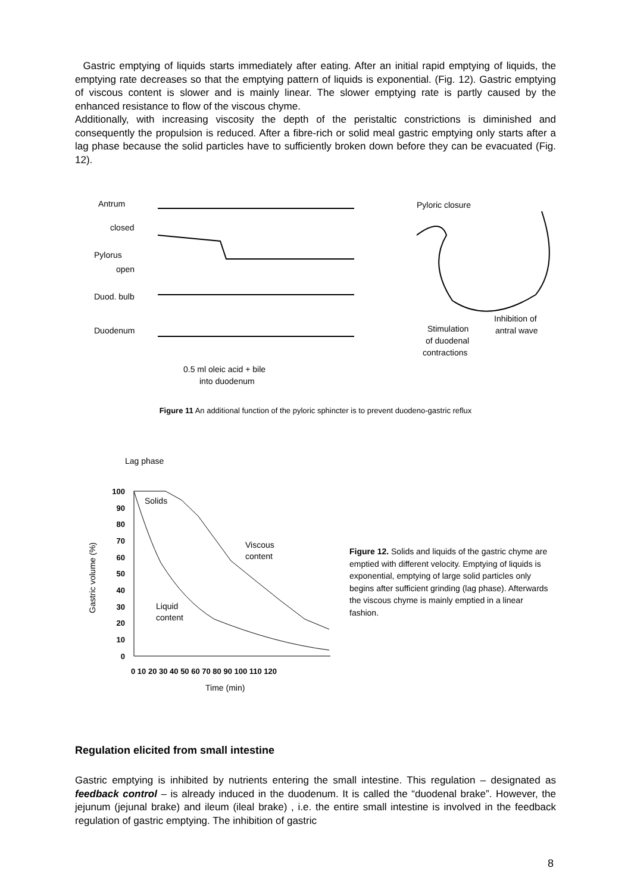Gastric emptying of liquids starts immediately after eating. After an initial rapid emptying of liquids, the emptying rate decreases so that the emptying pattern of liquids is exponential. (Fig. 12). Gastric emptying of viscous content is slower and is mainly linear. The slower emptying rate is partly caused by the enhanced resistance to flow of the viscous chyme.
Additionally, with increasing viscosity the depth of the peristaltic constrictions is diminished and consequently the propulsion is reduced. After a fibre-rich or solid meal gastric emptying only starts after a lag phase because the solid particles have to sufficiently broken down before they can be evacuated (Fig. 12).
Antrum
closed
Pylorus
open
Duod. bulb
Duodenum
0.5 ml oleic acid + bile
into duodenum
Pyloric closure
Stimulation
of duodenal
contractions
Inhibition of
antral wave
Figure 11 An additional function of the pyloric sphincter is to prevent duodeno-gastric reflux
Lag phase
100
90
80
70
60
50
40
30
20
10
0
0 10 20 30 40 50 60 70 80 90 100 110 120
Time (min)
Gastric volume (%)
Solids
Viscous
content
Liquid
content
Figure 12. Solids and liquids of the gastric chyme are emptied with different velocity. Emptying of liquids is exponential, emptying of large solid particles only begins after sufficient grinding (lag phase). Afterwards the viscous chyme is mainly emptied in a linear fashion.
Regulation elicited from small intestine
Gastric emptying is inhibited by nutrients entering the small intestine. This regulation – designated as feedback control – is already induced in the duodenum. It is called the “duodenal brake”. However, the jejunum (jejunal brake) and ileum (ileal brake) , i.e. the entire small intestine is involved in the feedback regulation of gastric emptying. The inhibition of gastric
8